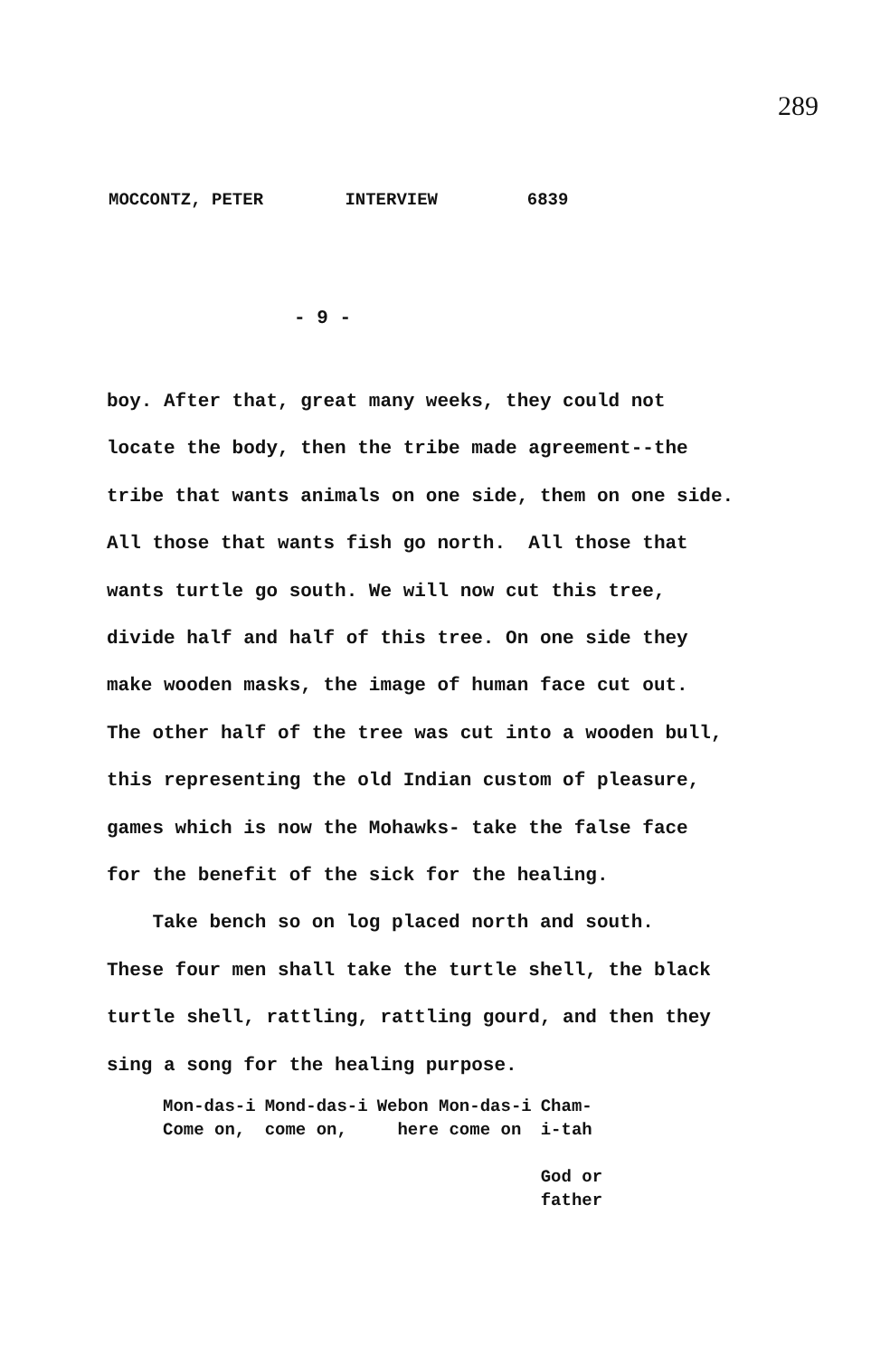289
MOCCONTZ, PETER INTERVIEW 6839
- 9 -
boy. After that, great many weeks, they could not
locate the body, then the tribe made agreement--the
tribe that wants animals on one side, them on one side.
All those that wants fish go north. All those that
wants turtle go south. We will now cut this tree,
divide half and half of this tree. On one side they
make wooden masks, the image of human face cut out.
The other half of the tree was cut into a wooden bull,
this representing the old Indian custom of pleasure,
games which is now the Mohawks- take the false face
for the benefit of the sick for the healing.
Take bench so on log placed north and south.
These four men shall take the turtle shell, the black
turtle shell, rattling, rattling gourd, and then they
sing a song for the healing purpose.
| Mon-das-i Come on, | Mond-das-i come on, | Webon Mon-das-i here come on | Cham- i-tah God or father |